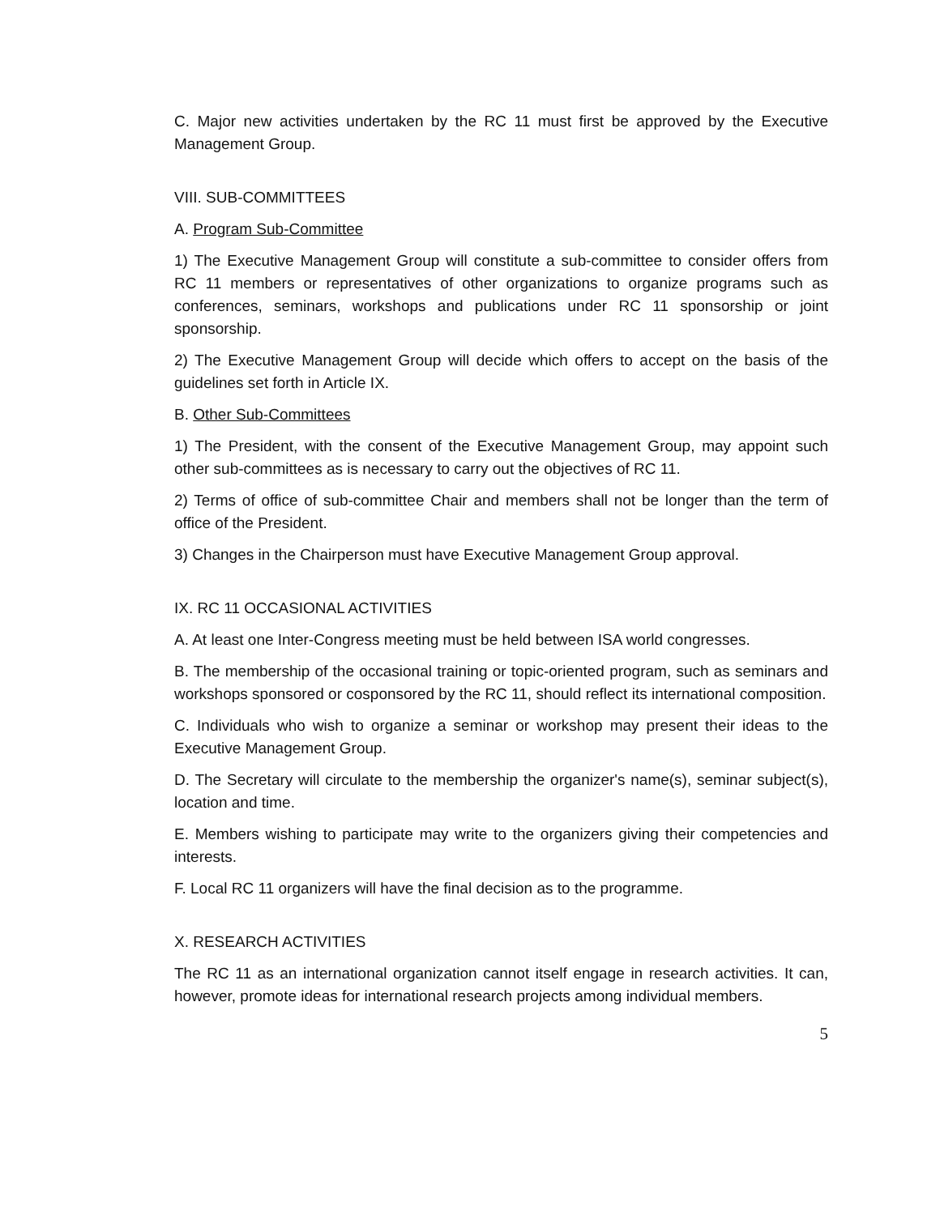C. Major new activities undertaken by the RC 11 must first be approved by the Executive Management Group.
VIII. SUB-COMMITTEES
A. Program Sub-Committee
1) The Executive Management Group will constitute a sub-committee to consider offers from RC 11 members or representatives of other organizations to organize programs such as conferences, seminars, workshops and publications under RC 11 sponsorship or joint sponsorship.
2) The Executive Management Group will decide which offers to accept on the basis of the guidelines set forth in Article IX.
B. Other Sub-Committees
1) The President, with the consent of the Executive Management Group, may appoint such other sub-committees as is necessary to carry out the objectives of RC 11.
2) Terms of office of sub-committee Chair and members shall not be longer than the term of office of the President.
3) Changes in the Chairperson must have Executive Management Group approval.
IX. RC 11 OCCASIONAL ACTIVITIES
A. At least one Inter-Congress meeting must be held between ISA world congresses.
B. The membership of the occasional training or topic-oriented program, such as seminars and workshops sponsored or cosponsored by the RC 11, should reflect its international composition.
C. Individuals who wish to organize a seminar or workshop may present their ideas to the Executive Management Group.
D. The Secretary will circulate to the membership the organizer's name(s), seminar subject(s), location and time.
E. Members wishing to participate may write to the organizers giving their competencies and interests.
F. Local RC 11 organizers will have the final decision as to the programme.
X. RESEARCH ACTIVITIES
The RC 11 as an international organization cannot itself engage in research activities. It can, however, promote ideas for international research projects among individual members.
5